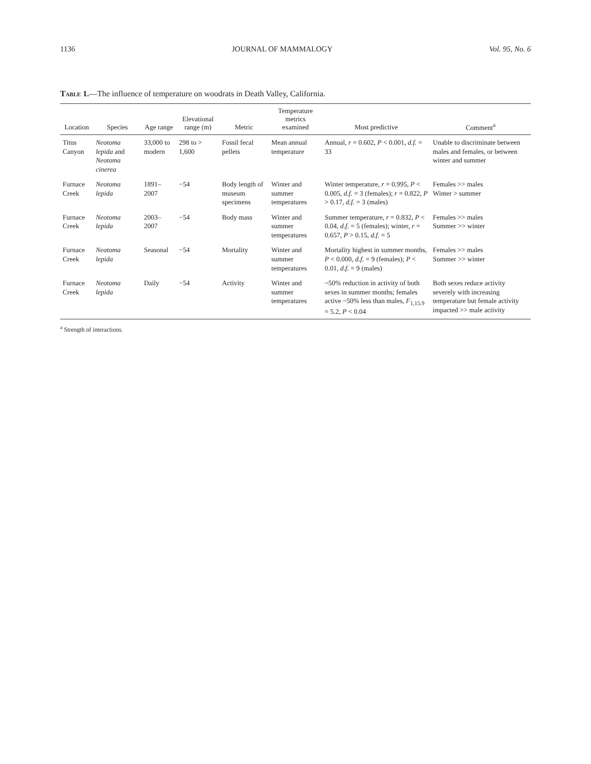1136 JOURNAL OF MAMMALOGY Vol. 95, No. 6
Table 1.—The influence of temperature on woodrats in Death Valley, California.
| Location | Species | Age range | Elevational range (m) | Metric | Temperature metrics examined | Most predictive | Comment<sup>a</sup> |
| --- | --- | --- | --- | --- | --- | --- | --- |
| Titus Canyon | Neotoma lepida and Neotoma cinerea | 33,000 to modern | 298 to > 1,600 | Fossil fecal pellets | Mean annual temperature | Annual, r = 0.602, P < 0.001, d.f. = 33 | Unable to discriminate between males and females, or between winter and summer |
| Furnace Creek | Neotoma lepida | 1891–2007 | −54 | Body length of museum specimens | Winter and summer temperatures | Winter temperature, r = 0.995, P < 0.005, d.f. = 3 (females); r = 0.822, P > 0.17, d.f. = 3 (males) | Females >> males Winter > summer |
| Furnace Creek | Neotoma lepida | 2003–2007 | −54 | Body mass | Winter and summer temperatures | Summer temperature, r = 0.832, P < 0.04, d.f. = 5 (females); winter, r = 0.657, P > 0.15, d.f. = 5 | Females >> males Summer >> winter |
| Furnace Creek | Neotoma lepida | Seasonal | −54 | Mortality | Winter and summer temperatures | Mortality highest in summer months, P < 0.000, d.f. = 9 (females); P < 0.01, d.f. = 9 (males) | Females >> males Summer >> winter |
| Furnace Creek | Neotoma lepida | Daily | −54 | Activity | Winter and summer temperatures | ~50% reduction in activity of both sexes in summer months; females active ~50% less than males, F<sub>1,15.9</sub> = 5.2, P < 0.04 | Both sexes reduce activity severely with increasing temperature but female activity impacted >> male activity |
<sup>a</sup> Strength of interactions.